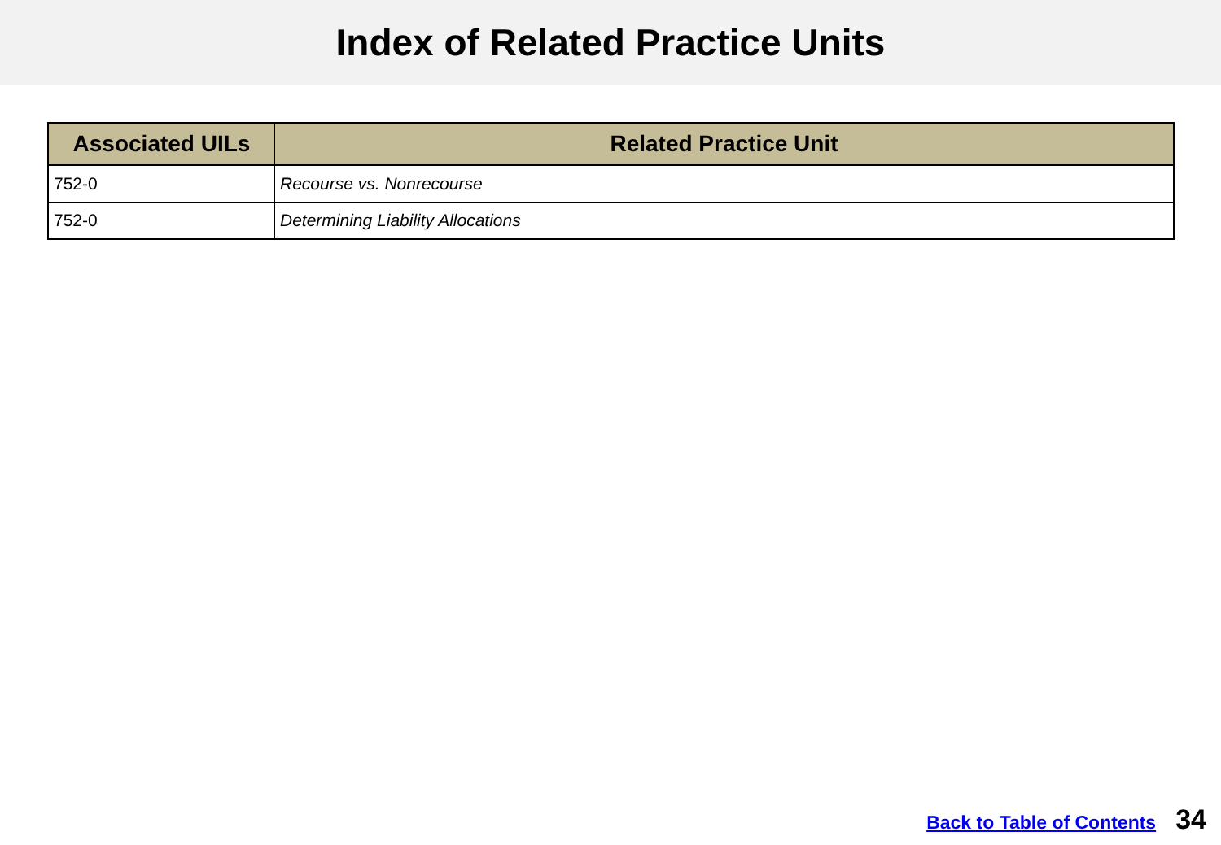Index of Related Practice Units
| Associated UILs | Related Practice Unit |
| --- | --- |
| 752-0 | Recourse vs. Nonrecourse |
| 752-0 | Determining Liability Allocations |
Back to Table of Contents 34